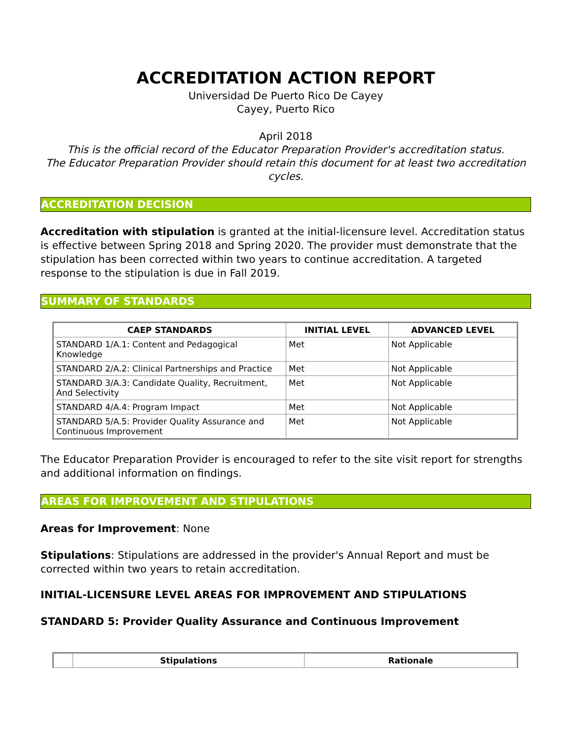ACCREDITATION ACTION REPORT
Universidad De Puerto Rico De Cayey
Cayey, Puerto Rico
April 2018
This is the official record of the Educator Preparation Provider's accreditation status.
The Educator Preparation Provider should retain this document for at least two accreditation cycles.
ACCREDITATION DECISION
Accreditation with stipulation is granted at the initial-licensure level. Accreditation status is effective between Spring 2018 and Spring 2020. The provider must demonstrate that the stipulation has been corrected within two years to continue accreditation. A targeted response to the stipulation is due in Fall 2019.
SUMMARY OF STANDARDS
| CAEP STANDARDS | INITIAL LEVEL | ADVANCED LEVEL |
| --- | --- | --- |
| STANDARD 1/A.1: Content and Pedagogical Knowledge | Met | Not Applicable |
| STANDARD 2/A.2: Clinical Partnerships and Practice | Met | Not Applicable |
| STANDARD 3/A.3: Candidate Quality, Recruitment, And Selectivity | Met | Not Applicable |
| STANDARD 4/A.4: Program Impact | Met | Not Applicable |
| STANDARD 5/A.5: Provider Quality Assurance and Continuous Improvement | Met | Not Applicable |
The Educator Preparation Provider is encouraged to refer to the site visit report for strengths and additional information on findings.
AREAS FOR IMPROVEMENT AND STIPULATIONS
Areas for Improvement: None
Stipulations: Stipulations are addressed in the provider's Annual Report and must be corrected within two years to retain accreditation.
INITIAL-LICENSURE LEVEL AREAS FOR IMPROVEMENT AND STIPULATIONS
STANDARD 5: Provider Quality Assurance and Continuous Improvement
| | Stipulations | Rationale |
| --- | --- | --- |